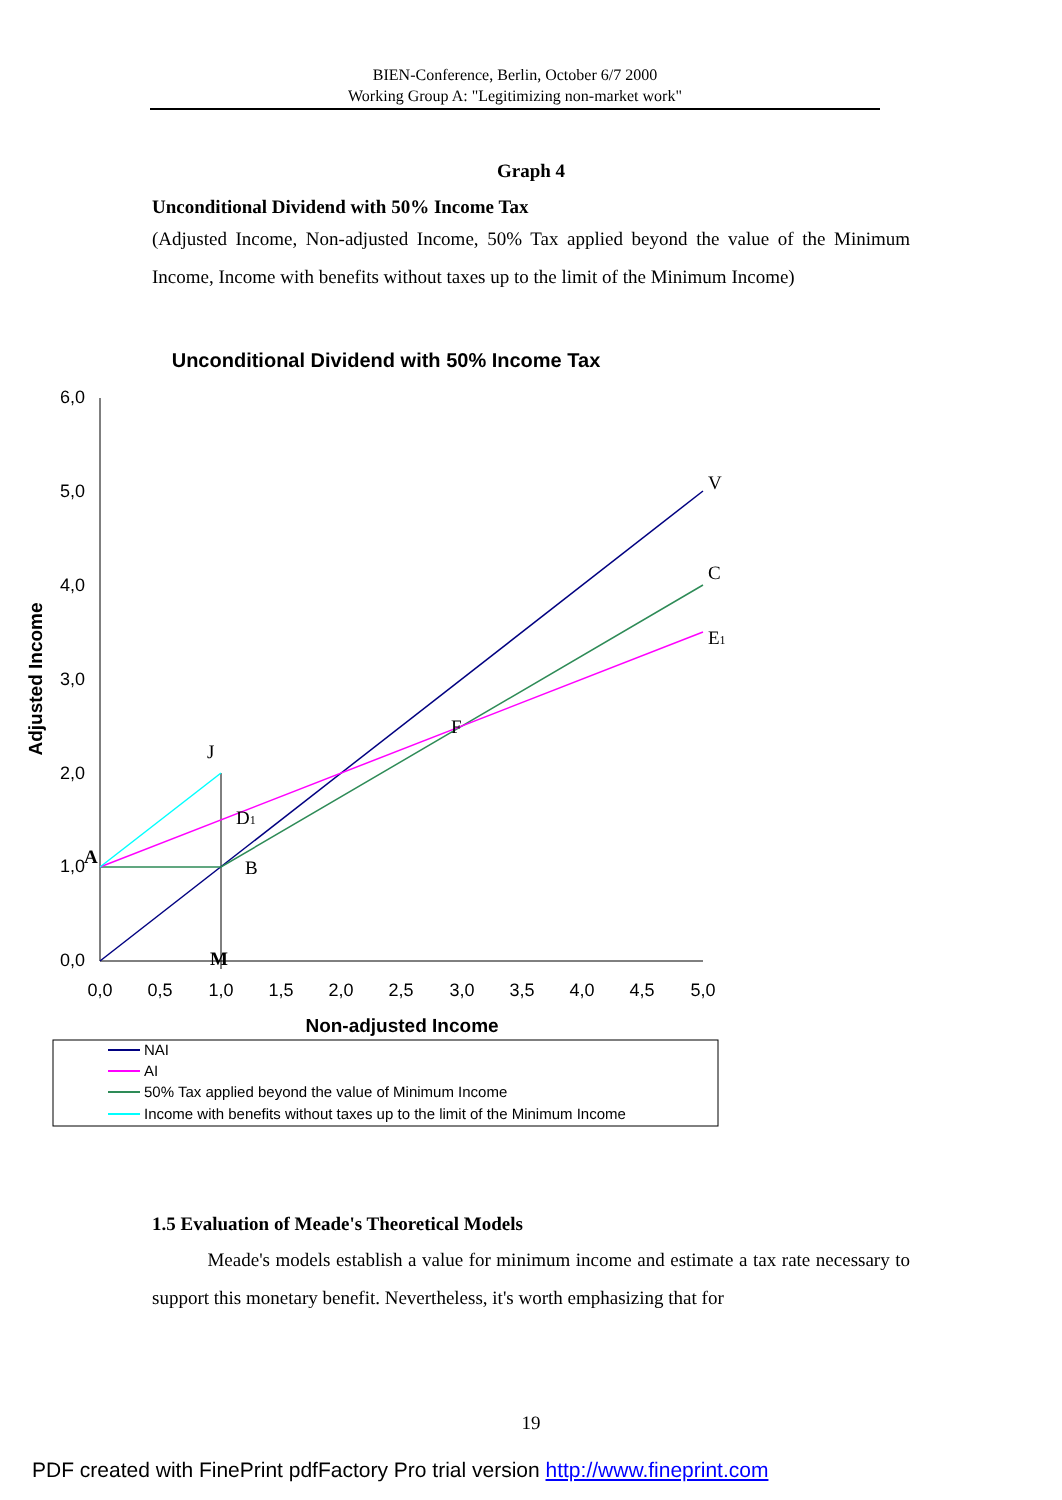BIEN-Conference, Berlin, October 6/7 2000
Working Group A: "Legitimizing non-market work"
Graph 4
Unconditional Dividend with 50% Income Tax
(Adjusted Income, Non-adjusted Income, 50% Tax applied beyond the value of the Minimum Income, Income with benefits without taxes up to the limit of the Minimum Income)
Unconditional Dividend with 50% Income Tax
6,0
5,0
4,0
3,0
2,0
1,0
0,0
0,0
0,5
1,0
1,5
2,0
2,5
3,0
3,5
4,0
4,5
5,0
Non-adjusted Income
Adjusted Income
V
C
E1
F
J
D1
B
A
M
NAI
AI
50% Tax applied beyond the value of Minimum Income
Income with benefits without taxes up to the limit of the Minimum Income
1.5 Evaluation of Meade's Theoretical Models
Meade's models establish a value for minimum income and estimate a tax rate necessary to support this monetary benefit. Nevertheless, it's worth emphasizing that for
19
PDF created with FinePrint pdfFactory Pro trial version http://www.fineprint.com